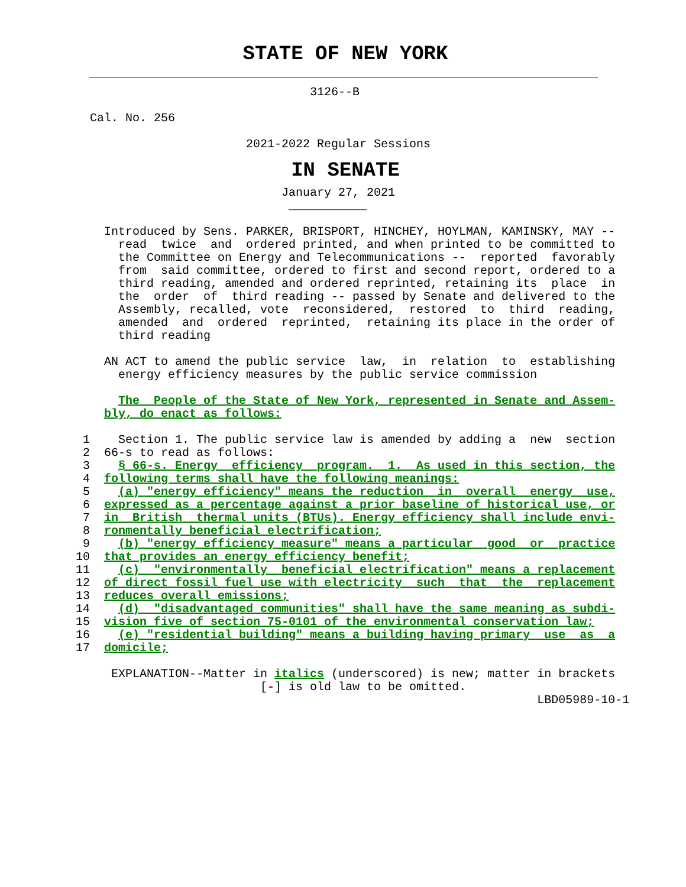STATE OF NEW YORK
                                   3126--B

    Cal. No. 256

                          2021-2022 Regular Sessions
IN SENATE
                               January 27, 2021
                                ___________

      Introduced by Sens. PARKER, BRISPORT, HINCHEY, HOYLMAN, KAMINSKY, MAY --
        read  twice  and  ordered printed, and when printed to be committed to
        the Committee on Energy and Telecommunications --  reported  favorably
        from  said committee, ordered to first and second report, ordered to a
        third reading, amended and ordered reprinted, retaining its  place  in
        the  order  of  third reading -- passed by Senate and delivered to the
        Assembly, recalled, vote  reconsidered,  restored  to  third  reading,
        amended  and  ordered  reprinted,  retaining its place in the order of
        third reading

      AN ACT to amend the public service  law,  in  relation  to  establishing
        energy efficiency measures by the public service commission

        The  People of the State of New York, represented in Senate and Assem-
      bly, do enact as follows:

   1    Section 1. The public service law is amended by adding a  new  section
   2  66-s to read as follows:
   3    § 66-s. Energy  efficiency  program.  1.  As used in this section, the
   4  following terms shall have the following meanings:
   5    (a) "energy efficiency" means the reduction  in  overall  energy  use,
   6  expressed as a percentage against a prior baseline of historical use, or
   7  in  British  thermal units (BTUs). Energy efficiency shall include envi-
   8  ronmentally beneficial electrification;
   9    (b) "energy efficiency measure" means a particular  good  or  practice
  10  that provides an energy efficiency benefit;
  11    (c)  "environmentally  beneficial electrification" means a replacement
  12  of direct fossil fuel use with electricity  such  that  the  replacement
  13  reduces overall emissions;
  14    (d)  "disadvantaged communities" shall have the same meaning as subdi-
  15  vision five of section 75-0101 of the environmental conservation law;
  16    (e) "residential building" means a building having primary  use  as  a
  17  domicile;

       EXPLANATION--Matter in italics (underscored) is new; matter in brackets
                            [-] is old law to be omitted.
                                                                   LBD05989-10-1